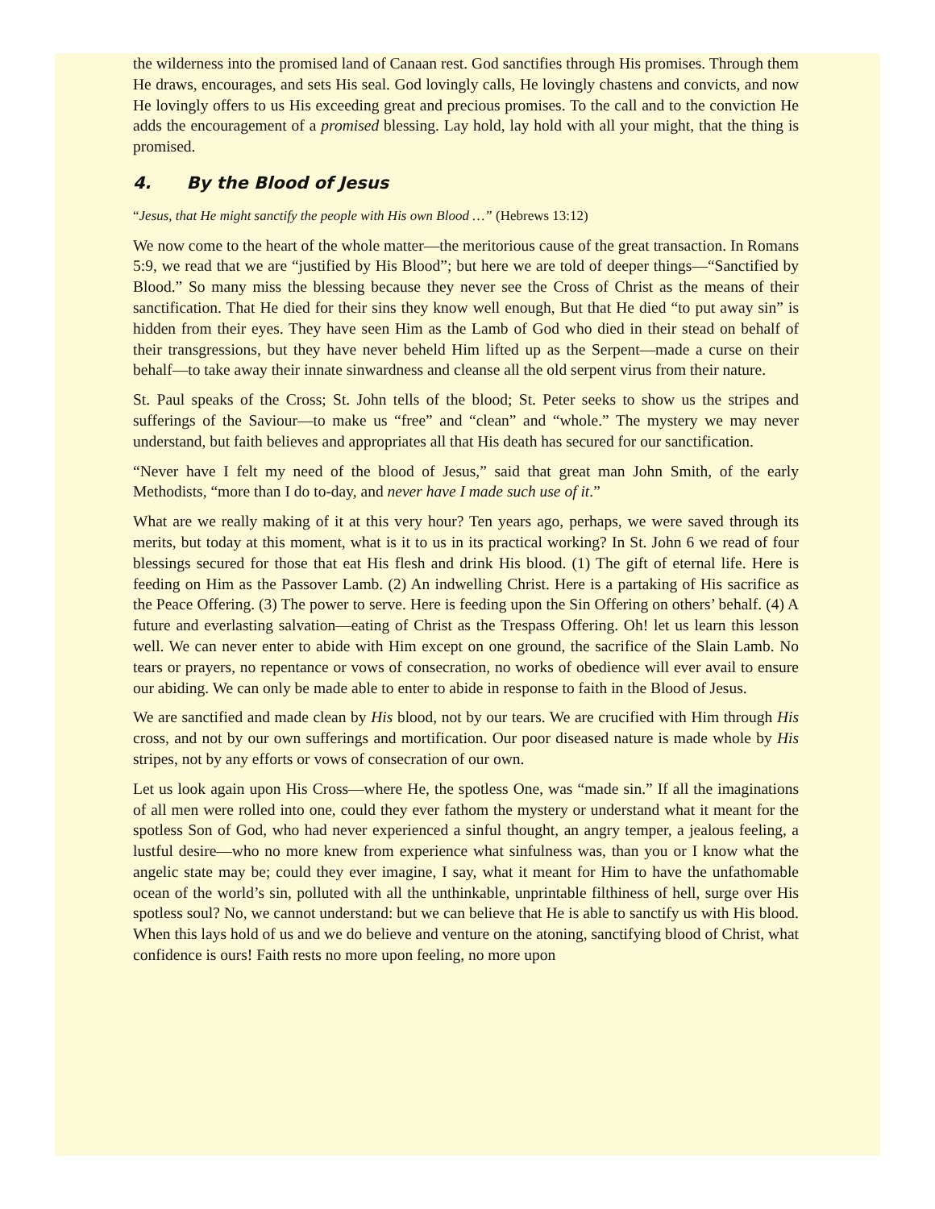the wilderness into the promised land of Canaan rest. God sanctifies through His promises. Through them He draws, encourages, and sets His seal. God lovingly calls, He lovingly chastens and convicts, and now He lovingly offers to us His exceeding great and precious promises. To the call and to the conviction He adds the encouragement of a promised blessing. Lay hold, lay hold with all your might, that the thing is promised.
4. By the Blood of Jesus
“Jesus, that He might sanctify the people with His own Blood …” (Hebrews 13:12)
We now come to the heart of the whole matter—the meritorious cause of the great transaction. In Romans 5:9, we read that we are “justified by His Blood”; but here we are told of deeper things—“Sanctified by Blood.” So many miss the blessing because they never see the Cross of Christ as the means of their sanctification. That He died for their sins they know well enough, But that He died “to put away sin” is hidden from their eyes. They have seen Him as the Lamb of God who died in their stead on behalf of their transgressions, but they have never beheld Him lifted up as the Serpent—made a curse on their behalf—to take away their innate sinwardness and cleanse all the old serpent virus from their nature.
St. Paul speaks of the Cross; St. John tells of the blood; St. Peter seeks to show us the stripes and sufferings of the Saviour—to make us “free” and “clean” and “whole.” The mystery we may never understand, but faith believes and appropriates all that His death has secured for our sanctification.
“Never have I felt my need of the blood of Jesus,” said that great man John Smith, of the early Methodists, “more than I do to-day, and never have I made such use of it.”
What are we really making of it at this very hour? Ten years ago, perhaps, we were saved through its merits, but today at this moment, what is it to us in its practical working? In St. John 6 we read of four blessings secured for those that eat His flesh and drink His blood. (1) The gift of eternal life. Here is feeding on Him as the Passover Lamb. (2) An indwelling Christ. Here is a partaking of His sacrifice as the Peace Offering. (3) The power to serve. Here is feeding upon the Sin Offering on others’ behalf. (4) A future and everlasting salvation—eating of Christ as the Trespass Offering. Oh! let us learn this lesson well. We can never enter to abide with Him except on one ground, the sacrifice of the Slain Lamb. No tears or prayers, no repentance or vows of consecration, no works of obedience will ever avail to ensure our abiding. We can only be made able to enter to abide in response to faith in the Blood of Jesus.
We are sanctified and made clean by His blood, not by our tears. We are crucified with Him through His cross, and not by our own sufferings and mortification. Our poor diseased nature is made whole by His stripes, not by any efforts or vows of consecration of our own.
Let us look again upon His Cross—where He, the spotless One, was “made sin.” If all the imaginations of all men were rolled into one, could they ever fathom the mystery or understand what it meant for the spotless Son of God, who had never experienced a sinful thought, an angry temper, a jealous feeling, a lustful desire—who no more knew from experience what sinfulness was, than you or I know what the angelic state may be; could they ever imagine, I say, what it meant for Him to have the unfathomable ocean of the world’s sin, polluted with all the unthinkable, unprintable filthiness of hell, surge over His spotless soul? No, we cannot understand: but we can believe that He is able to sanctify us with His blood. When this lays hold of us and we do believe and venture on the atoning, sanctifying blood of Christ, what confidence is ours! Faith rests no more upon feeling, no more upon